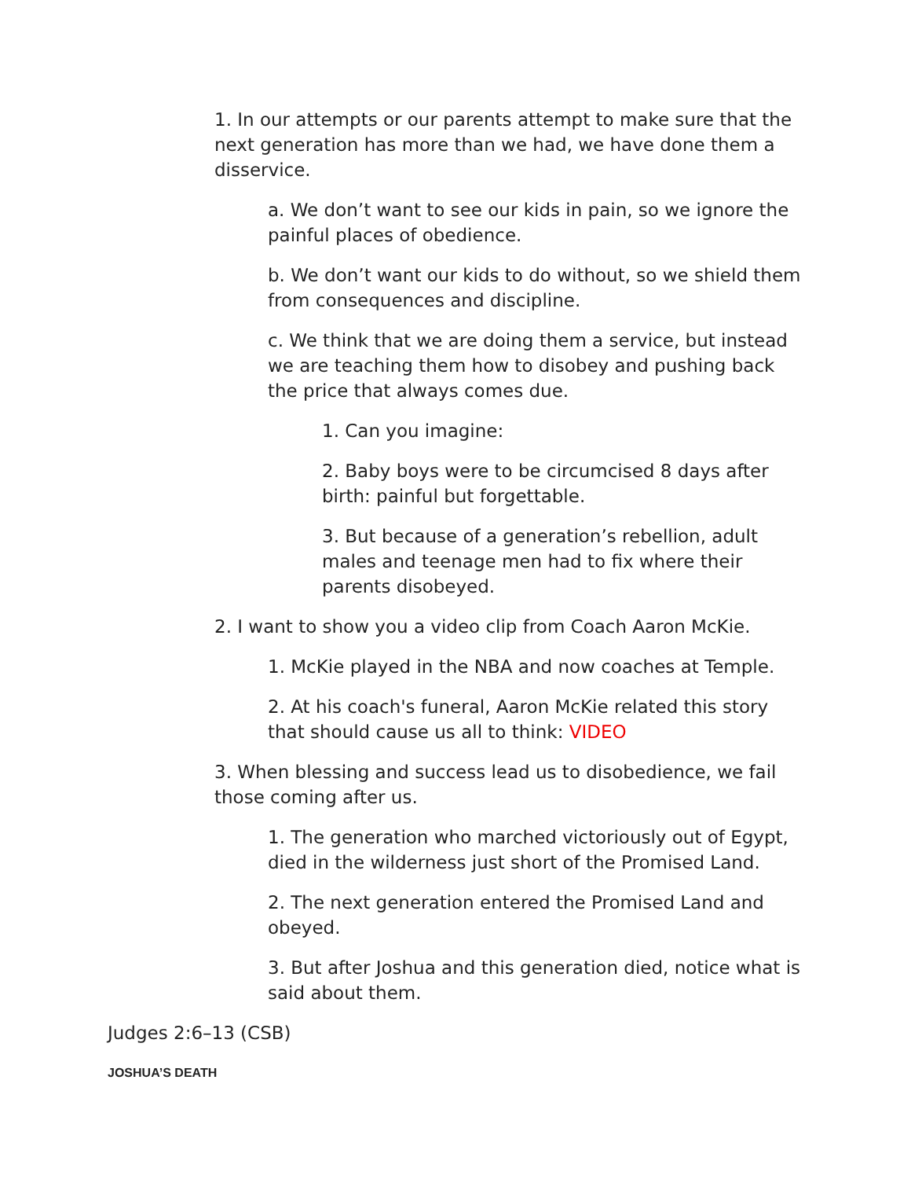1. In our attempts or our parents attempt to make sure that the next generation has more than we had, we have done them a disservice.
a. We don’t want to see our kids in pain, so we ignore the painful places of obedience.
b. We don’t want our kids to do without, so we shield them from consequences and discipline.
c. We think that we are doing them a service, but instead we are teaching them how to disobey and pushing back the price that always comes due.
1. Can you imagine:
2. Baby boys were to be circumcised 8 days after birth: painful but forgettable.
3. But because of a generation’s rebellion, adult males and teenage men had to fix where their parents disobeyed.
2. I want to show you a video clip from Coach Aaron McKie.
1. McKie played in the NBA and now coaches at Temple.
2. At his coach's funeral, Aaron McKie related this story that should cause us all to think: VIDEO
3. When blessing and success lead us to disobedience, we fail those coming after us.
1. The generation who marched victoriously out of Egypt, died in the wilderness just short of the Promised Land.
2. The next generation entered the Promised Land and obeyed.
3. But after Joshua and this generation died, notice what is said about them.
Judges 2:6–13 (CSB)
JOSHUA’S DEATH